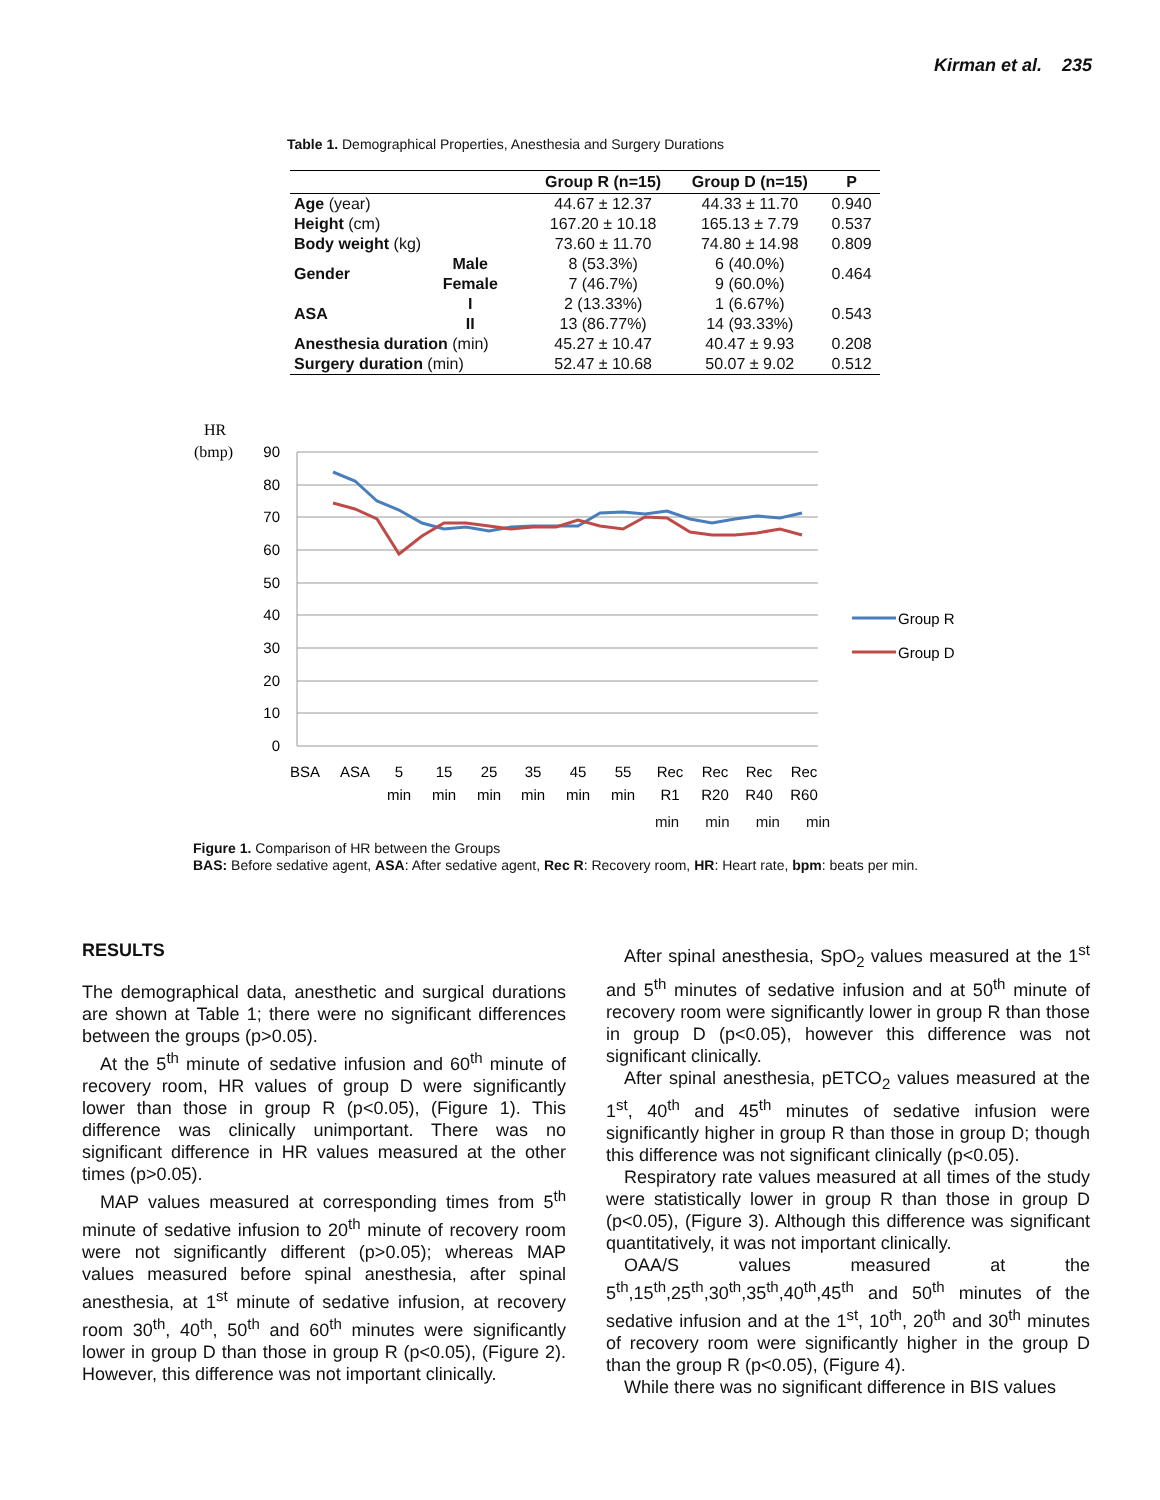Kirman et al. 235
Table 1. Demographical Properties, Anesthesia and Surgery Durations
| | | Group R (n=15) | Group D (n=15) | P |
| --- | --- | --- | --- | --- |
| Age (year) | | 44.67 ± 12.37 | 44.33 ± 11.70 | 0.940 |
| Height (cm) | | 167.20 ± 10.18 | 165.13 ± 7.79 | 0.537 |
| Body weight (kg) | | 73.60 ± 11.70 | 74.80 ± 14.98 | 0.809 |
| Gender | Male | 8 (53.3%) | 6 (40.0%) | 0.464 |
| | Female | 7 (46.7%) | 9 (60.0%) | |
| ASA | I | 2 (13.33%) | 1 (6.67%) | 0.543 |
| | II | 13 (86.77%) | 14 (93.33%) | |
| Anesthesia duration (min) | | 45.27 ± 10.47 | 40.47 ± 9.93 | 0.208 |
| Surgery duration (min) | | 52.47 ± 10.68 | 50.07 ± 9.02 | 0.512 |
HR
(bmp)
90
80
70
60
50
40
30
20
10
0
Group R
Group D
BSA
ASA
5
min
15
min
25
min
35
min
45
min
55
min
Rec
R1
Rec
R20
Rec
R40
Rec
R60
min min min min
Figure 1. Comparison of HR between the Groups
BAS: Before sedative agent, ASA: After sedative agent, Rec R: Recovery room, HR: Heart rate, bpm: beats per min.
RESULTS
The demographical data, anesthetic and surgical durations are shown at Table 1; there were no significant differences between the groups (p>0.05).
At the 5<sup>th</sup> minute of sedative infusion and 60<sup>th</sup> minute of recovery room, HR values of group D were significantly lower than those in group R (p<0.05), (Figure 1). This difference was clinically unimportant. There was no significant difference in HR values measured at the other times (p>0.05).
MAP values measured at corresponding times from 5<sup>th</sup> minute of sedative infusion to 20<sup>th</sup> minute of recovery room were not significantly different (p>0.05); whereas MAP values measured before spinal anesthesia, after spinal anesthesia, at 1<sup>st</sup> minute of sedative infusion, at recovery room 30<sup>th</sup>, 40<sup>th</sup>, 50<sup>th</sup> and 60<sup>th</sup> minutes were significantly lower in group D than those in group R (p<0.05), (Figure 2). However, this difference was not important clinically.
After spinal anesthesia, SpO<sub>2</sub> values measured at the 1<sup>st</sup> and 5<sup>th</sup> minutes of sedative infusion and at 50<sup>th</sup> minute of recovery room were significantly lower in group R than those in group D (p<0.05), however this difference was not significant clinically.
After spinal anesthesia, pETCO<sub>2</sub> values measured at the 1<sup>st</sup>, 40<sup>th</sup> and 45<sup>th</sup> minutes of sedative infusion were significantly higher in group R than those in group D; though this difference was not significant clinically (p<0.05).
Respiratory rate values measured at all times of the study were statistically lower in group R than those in group D (p<0.05), (Figure 3). Although this difference was significant quantitatively, it was not important clinically.
OAA/S values measured at the 5<sup>th</sup>,15<sup>th</sup>,25<sup>th</sup>,30<sup>th</sup>,35<sup>th</sup>,40<sup>th</sup>,45<sup>th</sup> and 50<sup>th</sup> minutes of the sedative infusion and at the 1<sup>st</sup>, 10<sup>th</sup>, 20<sup>th</sup> and 30<sup>th</sup> minutes of recovery room were significantly higher in the group D than the group R (p<0.05), (Figure 4).
While there was no significant difference in BIS values